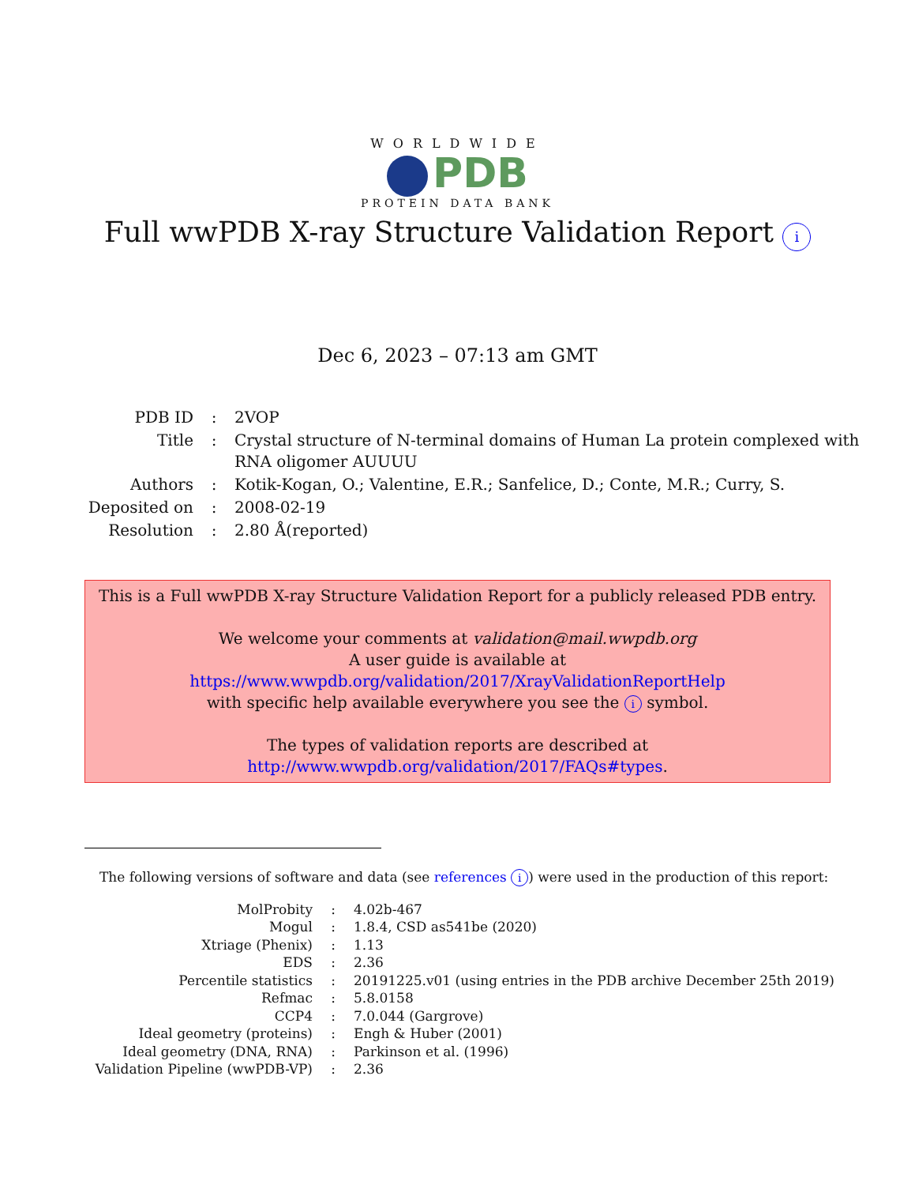WORLDWIDE
PDB
PROTEIN DATA BANK
Full wwPDB X-ray Structure Validation Report i
Dec 6, 2023 – 07:13 am GMT
| PDB ID | : | 2VOP |
| Title | : | Crystal structure of N-terminal domains of Human La protein complexed with RNA oligomer AUUUU |
| Authors | : | Kotik-Kogan, O.; Valentine, E.R.; Sanfelice, D.; Conte, M.R.; Curry, S. |
| Deposited on | : | 2008-02-19 |
| Resolution | : | 2.80 Å(reported) |
This is a Full wwPDB X-ray Structure Validation Report for a publicly released PDB entry.
We welcome your comments at validation@mail.wwpdb.org
A user guide is available at
https://www.wwpdb.org/validation/2017/XrayValidationReportHelp
with specific help available everywhere you see the i symbol.
The types of validation reports are described at
http://www.wwpdb.org/validation/2017/FAQs#types.
The following versions of software and data (see references i) were used in the production of this report:
| MolProbity | : | 4.02b-467 |
| Mogul | : | 1.8.4, CSD as541be (2020) |
| Xtriage (Phenix) | : | 1.13 |
| EDS | : | 2.36 |
| Percentile statistics | : | 20191225.v01 (using entries in the PDB archive December 25th 2019) |
| Refmac | : | 5.8.0158 |
| CCP4 | : | 7.0.044 (Gargrove) |
| Ideal geometry (proteins) | : | Engh & Huber (2001) |
| Ideal geometry (DNA, RNA) | : | Parkinson et al. (1996) |
| Validation Pipeline (wwPDB-VP) | : | 2.36 |